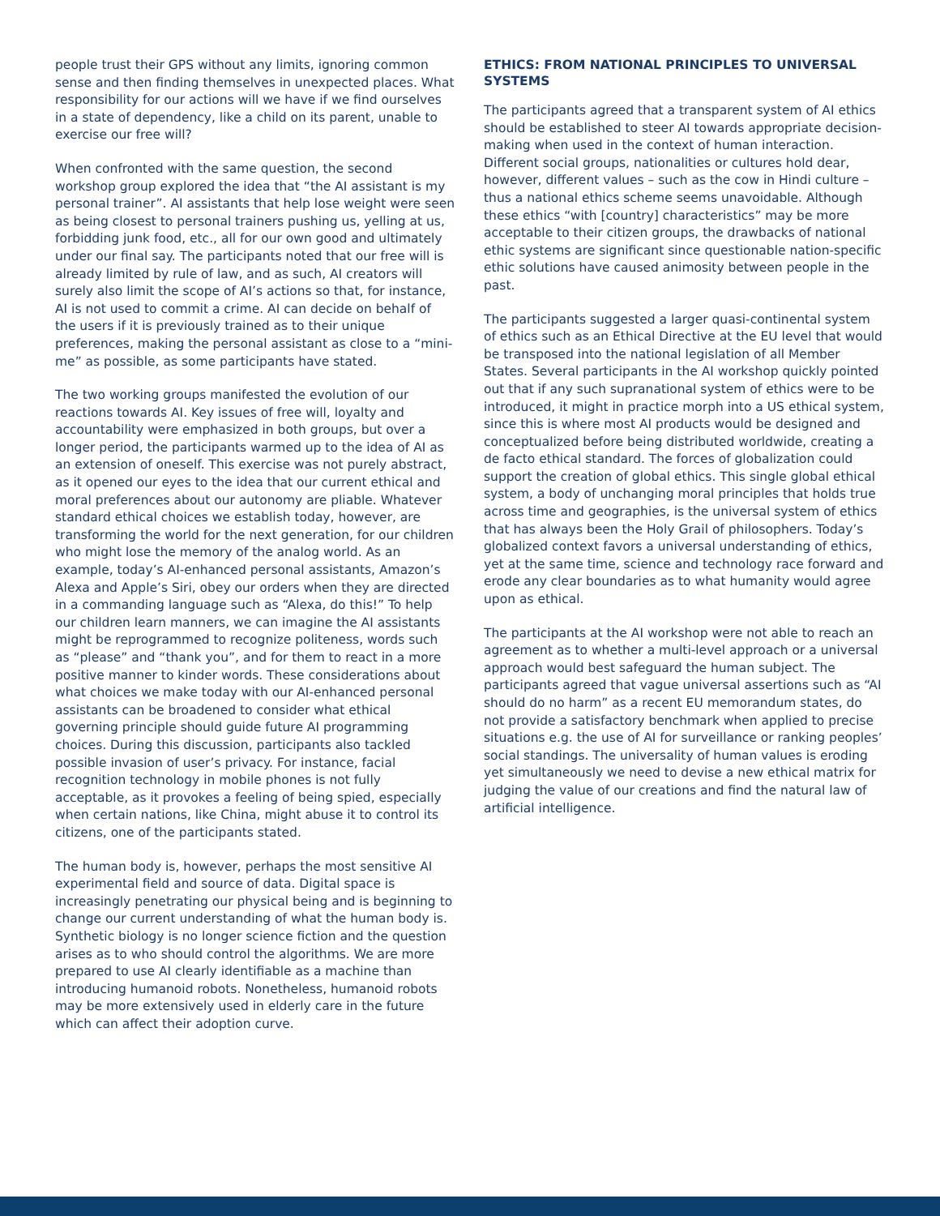people trust their GPS without any limits, ignoring common sense and then finding themselves in unexpected places. What responsibility for our actions will we have if we find ourselves in a state of dependency, like a child on its parent, unable to exercise our free will?
When confronted with the same question, the second workshop group explored the idea that “the AI assistant is my personal trainer”. AI assistants that help lose weight were seen as being closest to personal trainers pushing us, yelling at us, forbidding junk food, etc., all for our own good and ultimately under our final say. The participants noted that our free will is already limited by rule of law, and as such, AI creators will surely also limit the scope of AI’s actions so that, for instance, AI is not used to commit a crime. AI can decide on behalf of the users if it is previously trained as to their unique preferences, making the personal assistant as close to a “mini-me” as possible, as some participants have stated.
The two working groups manifested the evolution of our reactions towards AI. Key issues of free will, loyalty and accountability were emphasized in both groups, but over a longer period, the participants warmed up to the idea of AI as an extension of oneself. This exercise was not purely abstract, as it opened our eyes to the idea that our current ethical and moral preferences about our autonomy are pliable. Whatever standard ethical choices we establish today, however, are transforming the world for the next generation, for our children who might lose the memory of the analog world. As an example, today’s AI-enhanced personal assistants, Amazon’s Alexa and Apple’s Siri, obey our orders when they are directed in a commanding language such as “Alexa, do this!” To help our children learn manners, we can imagine the AI assistants might be reprogrammed to recognize politeness, words such as “please” and “thank you”, and for them to react in a more positive manner to kinder words. These considerations about what choices we make today with our AI-enhanced personal assistants can be broadened to consider what ethical governing principle should guide future AI programming choices. During this discussion, participants also tackled possible invasion of user’s privacy. For instance, facial recognition technology in mobile phones is not fully acceptable, as it provokes a feeling of being spied, especially when certain nations, like China, might abuse it to control its citizens, one of the participants stated.
The human body is, however, perhaps the most sensitive AI experimental field and source of data. Digital space is increasingly penetrating our physical being and is beginning to change our current understanding of what the human body is. Synthetic biology is no longer science fiction and the question arises as to who should control the algorithms. We are more prepared to use AI clearly identifiable as a machine than introducing humanoid robots. Nonetheless, humanoid robots may be more extensively used in elderly care in the future which can affect their adoption curve.
ETHICS: FROM NATIONAL PRINCIPLES TO UNIVERSAL SYSTEMS
The participants agreed that a transparent system of AI ethics should be established to steer AI towards appropriate decision-making when used in the context of human interaction. Different social groups, nationalities or cultures hold dear, however, different values – such as the cow in Hindi culture – thus a national ethics scheme seems unavoidable. Although these ethics “with [country] characteristics” may be more acceptable to their citizen groups, the drawbacks of national ethic systems are significant since questionable nation-specific ethic solutions have caused animosity between people in the past.
The participants suggested a larger quasi-continental system of ethics such as an Ethical Directive at the EU level that would be transposed into the national legislation of all Member States. Several participants in the AI workshop quickly pointed out that if any such supranational system of ethics were to be introduced, it might in practice morph into a US ethical system, since this is where most AI products would be designed and conceptualized before being distributed worldwide, creating a de facto ethical standard. The forces of globalization could support the creation of global ethics. This single global ethical system, a body of unchanging moral principles that holds true across time and geographies, is the universal system of ethics that has always been the Holy Grail of philosophers. Today’s globalized context favors a universal understanding of ethics, yet at the same time, science and technology race forward and erode any clear boundaries as to what humanity would agree upon as ethical.
The participants at the AI workshop were not able to reach an agreement as to whether a multi-level approach or a universal approach would best safeguard the human subject. The participants agreed that vague universal assertions such as “AI should do no harm” as a recent EU memorandum states, do not provide a satisfactory benchmark when applied to precise situations e.g. the use of AI for surveillance or ranking peoples’ social standings. The universality of human values is eroding yet simultaneously we need to devise a new ethical matrix for judging the value of our creations and find the natural law of artificial intelligence.